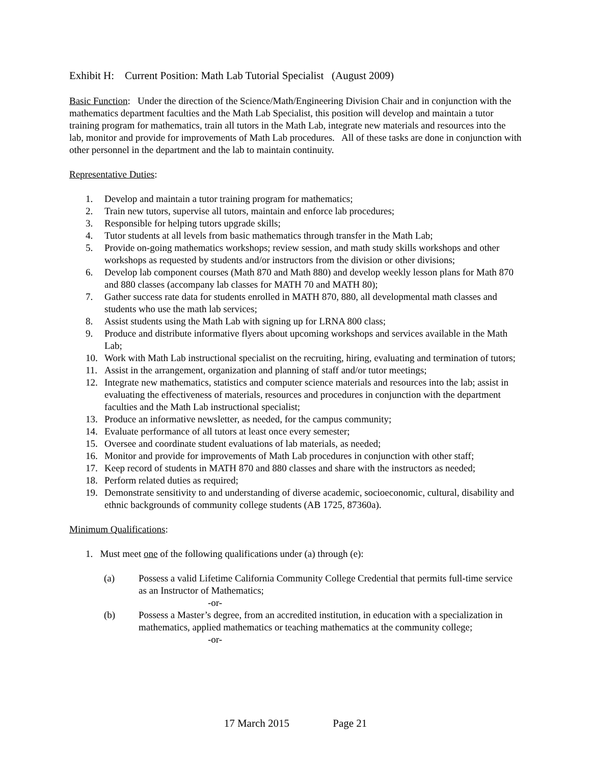Exhibit H: Current Position: Math Lab Tutorial Specialist (August 2009)
Basic Function: Under the direction of the Science/Math/Engineering Division Chair and in conjunction with the mathematics department faculties and the Math Lab Specialist, this position will develop and maintain a tutor training program for mathematics, train all tutors in the Math Lab, integrate new materials and resources into the lab, monitor and provide for improvements of Math Lab procedures. All of these tasks are done in conjunction with other personnel in the department and the lab to maintain continuity.
Representative Duties:
1. Develop and maintain a tutor training program for mathematics;
2. Train new tutors, supervise all tutors, maintain and enforce lab procedures;
3. Responsible for helping tutors upgrade skills;
4. Tutor students at all levels from basic mathematics through transfer in the Math Lab;
5. Provide on-going mathematics workshops; review session, and math study skills workshops and other workshops as requested by students and/or instructors from the division or other divisions;
6. Develop lab component courses (Math 870 and Math 880) and develop weekly lesson plans for Math 870 and 880 classes (accompany lab classes for MATH 70 and MATH 80);
7. Gather success rate data for students enrolled in MATH 870, 880, all developmental math classes and students who use the math lab services;
8. Assist students using the Math Lab with signing up for LRNA 800 class;
9. Produce and distribute informative flyers about upcoming workshops and services available in the Math Lab;
10. Work with Math Lab instructional specialist on the recruiting, hiring, evaluating and termination of tutors;
11. Assist in the arrangement, organization and planning of staff and/or tutor meetings;
12. Integrate new mathematics, statistics and computer science materials and resources into the lab; assist in evaluating the effectiveness of materials, resources and procedures in conjunction with the department faculties and the Math Lab instructional specialist;
13. Produce an informative newsletter, as needed, for the campus community;
14. Evaluate performance of all tutors at least once every semester;
15. Oversee and coordinate student evaluations of lab materials, as needed;
16. Monitor and provide for improvements of Math Lab procedures in conjunction with other staff;
17. Keep record of students in MATH 870 and 880 classes and share with the instructors as needed;
18. Perform related duties as required;
19. Demonstrate sensitivity to and understanding of diverse academic, socioeconomic, cultural, disability and ethnic backgrounds of community college students (AB 1725, 87360a).
Minimum Qualifications:
1. Must meet one of the following qualifications under (a) through (e):
(a) Possess a valid Lifetime California Community College Credential that permits full-time service as an Instructor of Mathematics;
-or-
(b) Possess a Master’s degree, from an accredited institution, in education with a specialization in mathematics, applied mathematics or teaching mathematics at the community college;
-or-
17 March 2015 Page 21